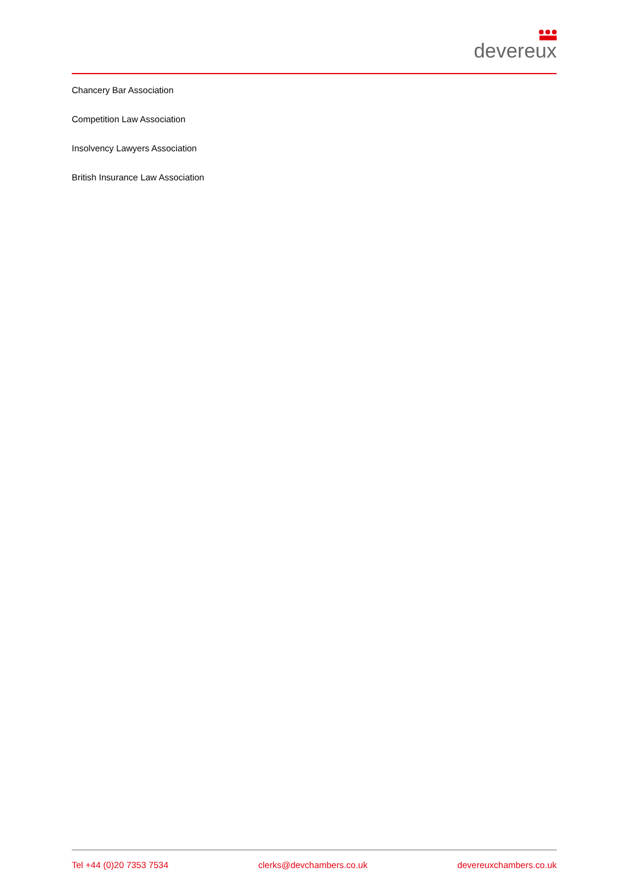devereux
Chancery Bar Association
Competition Law Association
Insolvency Lawyers Association
British Insurance Law Association
Tel +44 (0)20 7353 7534 clerks@devchambers.co.uk devereuxchambers.co.uk